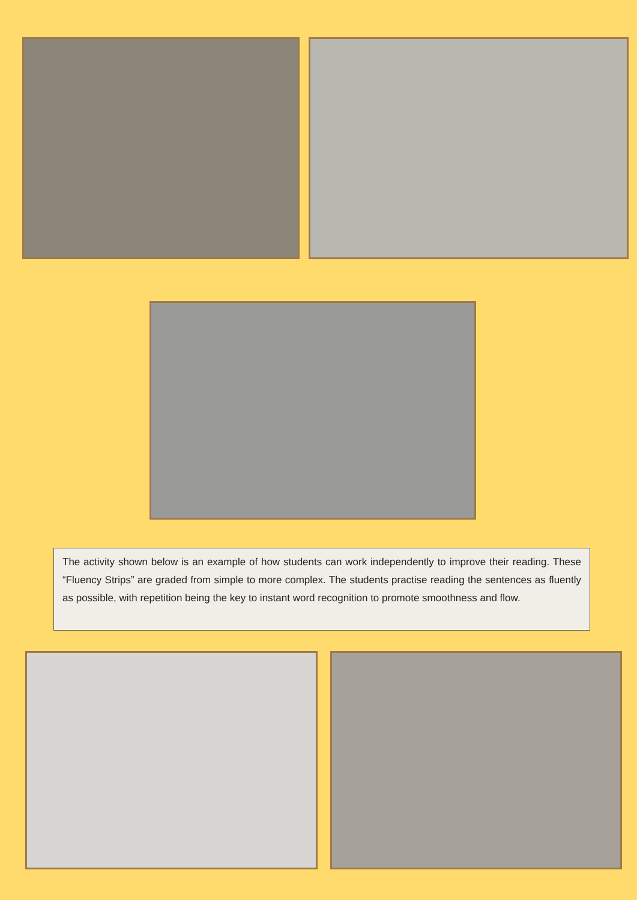The activity shown below is an example of how students can work independently to improve their reading. These “Fluency Strips” are graded from simple to more complex. The students practise reading the sentences as fluently as possible, with repetition being the key to instant word recognition to promote smoothness and flow.